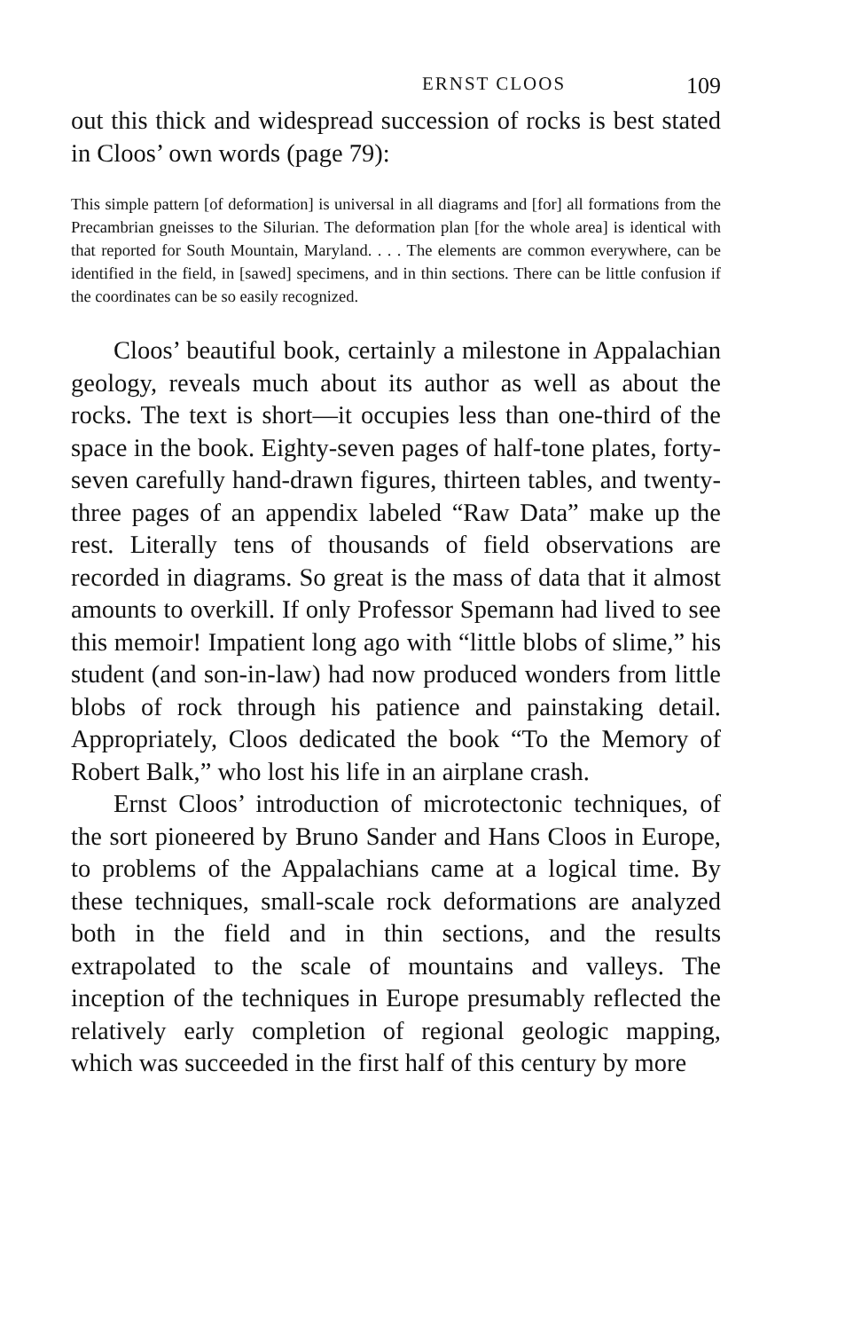ERNST CLOOS 109
out this thick and widespread succession of rocks is best stated in Cloos’ own words (page 79):
This simple pattern [of deformation] is universal in all diagrams and [for] all formations from the Precambrian gneisses to the Silurian. The deformation plan [for the whole area] is identical with that reported for South Mountain, Maryland. . . . The elements are common everywhere, can be identified in the field, in [sawed] specimens, and in thin sections. There can be little confusion if the coordinates can be so easily recognized.
Cloos’ beautiful book, certainly a milestone in Appalachian geology, reveals much about its author as well as about the rocks. The text is short—it occupies less than one-third of the space in the book. Eighty-seven pages of half-tone plates, forty-seven carefully hand-drawn figures, thirteen tables, and twenty-three pages of an appendix labeled “Raw Data” make up the rest. Literally tens of thousands of field observations are recorded in diagrams. So great is the mass of data that it almost amounts to overkill. If only Professor Spemann had lived to see this memoir! Impatient long ago with “little blobs of slime,” his student (and son-in-law) had now produced wonders from little blobs of rock through his patience and painstaking detail. Appropriately, Cloos dedicated the book “To the Memory of Robert Balk,” who lost his life in an airplane crash.
Ernst Cloos’ introduction of microtectonic techniques, of the sort pioneered by Bruno Sander and Hans Cloos in Europe, to problems of the Appalachians came at a logical time. By these techniques, small-scale rock deformations are analyzed both in the field and in thin sections, and the results extrapolated to the scale of mountains and valleys. The inception of the techniques in Europe presumably reflected the relatively early completion of regional geologic mapping, which was succeeded in the first half of this century by more